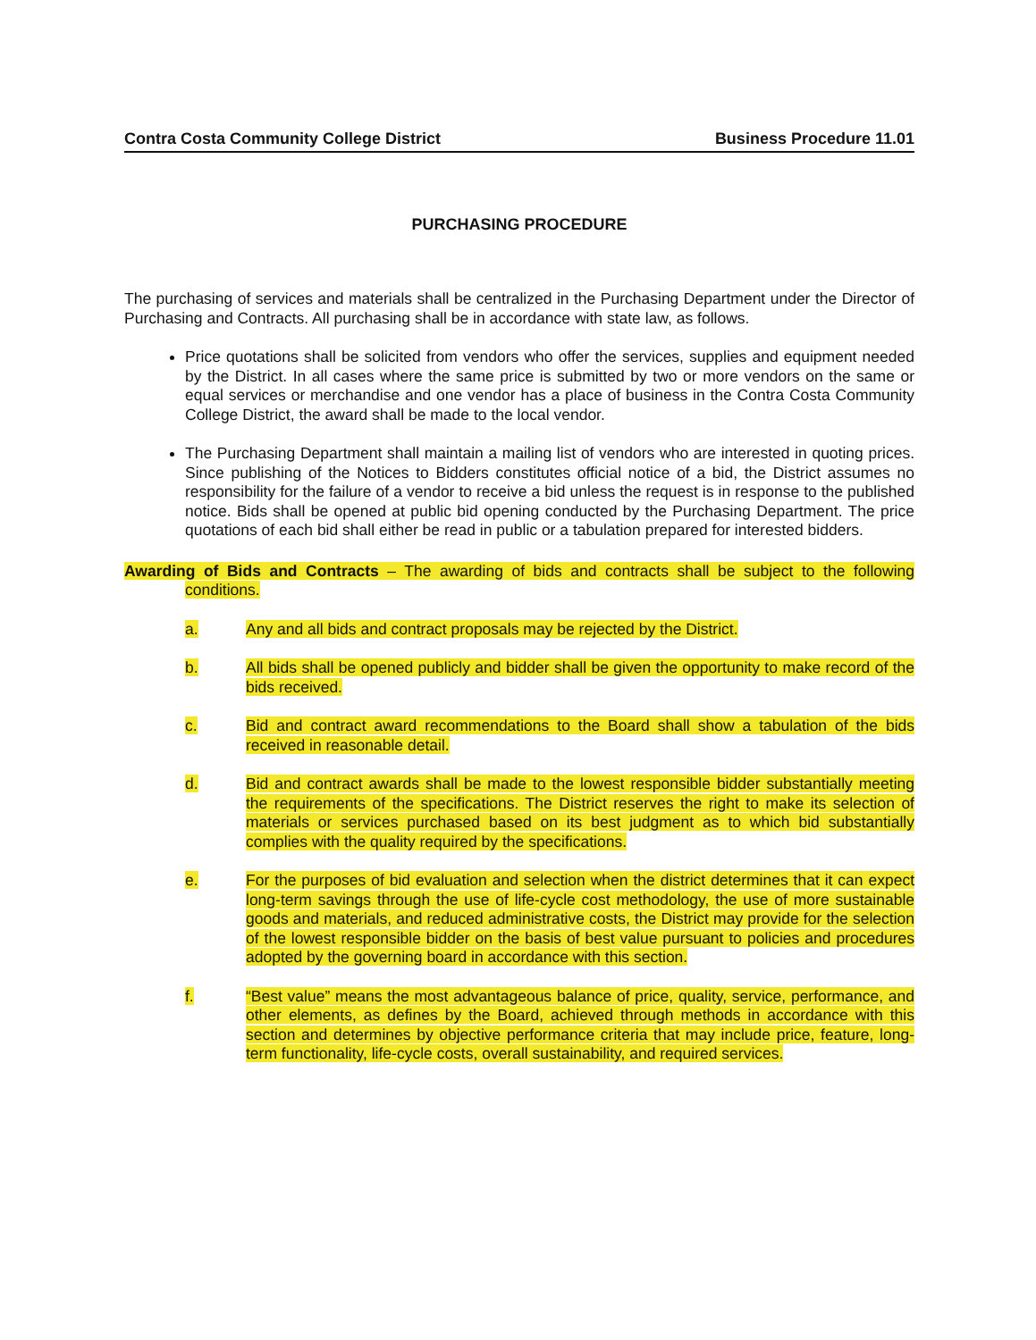Contra Costa Community College District Business Procedure 11.01
PURCHASING PROCEDURE
The purchasing of services and materials shall be centralized in the Purchasing Department under the Director of Purchasing and Contracts. All purchasing shall be in accordance with state law, as follows.
Price quotations shall be solicited from vendors who offer the services, supplies and equipment needed by the District. In all cases where the same price is submitted by two or more vendors on the same or equal services or merchandise and one vendor has a place of business in the Contra Costa Community College District, the award shall be made to the local vendor.
The Purchasing Department shall maintain a mailing list of vendors who are interested in quoting prices. Since publishing of the Notices to Bidders constitutes official notice of a bid, the District assumes no responsibility for the failure of a vendor to receive a bid unless the request is in response to the published notice. Bids shall be opened at public bid opening conducted by the Purchasing Department. The price quotations of each bid shall either be read in public or a tabulation prepared for interested bidders.
Awarding of Bids and Contracts – The awarding of bids and contracts shall be subject to the following conditions.
a. Any and all bids and contract proposals may be rejected by the District.
b. All bids shall be opened publicly and bidder shall be given the opportunity to make record of the bids received.
c. Bid and contract award recommendations to the Board shall show a tabulation of the bids received in reasonable detail.
d. Bid and contract awards shall be made to the lowest responsible bidder substantially meeting the requirements of the specifications. The District reserves the right to make its selection of materials or services purchased based on its best judgment as to which bid substantially complies with the quality required by the specifications.
e. For the purposes of bid evaluation and selection when the district determines that it can expect long-term savings through the use of life-cycle cost methodology, the use of more sustainable goods and materials, and reduced administrative costs, the District may provide for the selection of the lowest responsible bidder on the basis of best value pursuant to policies and procedures adopted by the governing board in accordance with this section.
f. “Best value” means the most advantageous balance of price, quality, service, performance, and other elements, as defines by the Board, achieved through methods in accordance with this section and determines by objective performance criteria that may include price, feature, long-term functionality, life-cycle costs, overall sustainability, and required services.